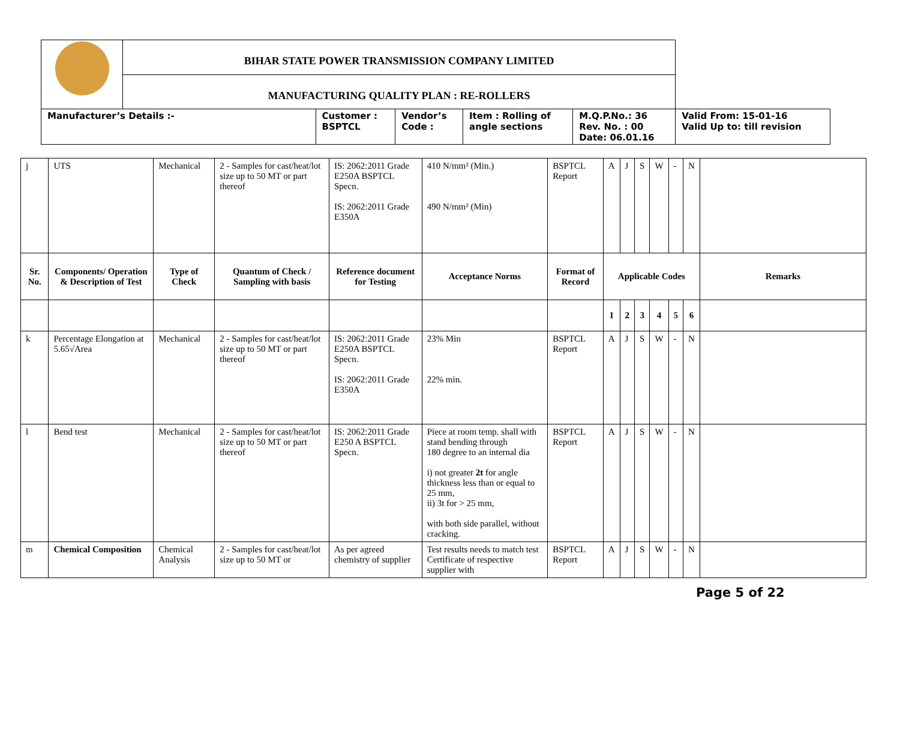| | BIHAR STATE POWER TRANSMISSION COMPANY LIMITED | | | | | |
| | MANUFACTURING QUALITY PLAN : RE-ROLLERS | | | | | |
| Manufacturer’s Details :- | | Customer : BSPTCL | Vendor’s Code : | Item : Rolling of angle sections | M.Q.P.No.: 36 Rev. No. : 00 Date: 06.01.16 | Valid From: 15-01-16 Valid Up to: till revision |
| j | UTS | Mechanical | 2 - Samples for cast/heat/lot size up to 50 MT or part thereof | IS: 2062:2011 Grade E250A BSPTCL Specn. IS: 2062:2011 Grade E350A | 410 N/mm² (Min.) 490 N/mm² (Min) | BSPTCL Report | A | J | S | W | - | N | |
| Sr. No. | Components/ Operation & Description of Test | Type of Check | Quantum of Check / Sampling with basis | Reference document for Testing | Acceptance Norms | Format of Record | Applicable Codes | | | | | | Remarks |
| | | | | | | | 1 | 2 | 3 | 4 | 5 | 6 | |
| k | Percentage Elongation at 5.65√Area | Mechanical | 2 - Samples for cast/heat/lot size up to 50 MT or part thereof | IS: 2062:2011 Grade E250A BSPTCL Specn. IS: 2062:2011 Grade E350A | 23% Min 22% min. | BSPTCL Report | A | J | S | W | - | N | |
| l | Bend test | Mechanical | 2 - Samples for cast/heat/lot size up to 50 MT or part thereof | IS: 2062:2011 Grade E250 A BSPTCL Specn. | Piece at room temp. shall with stand bending through 180 degree to an internal dia i) not greater 2t for angle thickness less than or equal to 25 mm, ii) 3t for > 25 mm, with both side parallel, without cracking. | BSPTCL Report | A | J | S | W | - | N | |
| m | Chemical Composition | Chemical Analysis | 2 - Samples for cast/heat/lot size up to 50 MT or | As per agreed chemistry of supplier | Test results needs to match test Certificate of respective supplier with | BSPTCL Report | A | J | S | W | - | N | |
Page 5 of 22